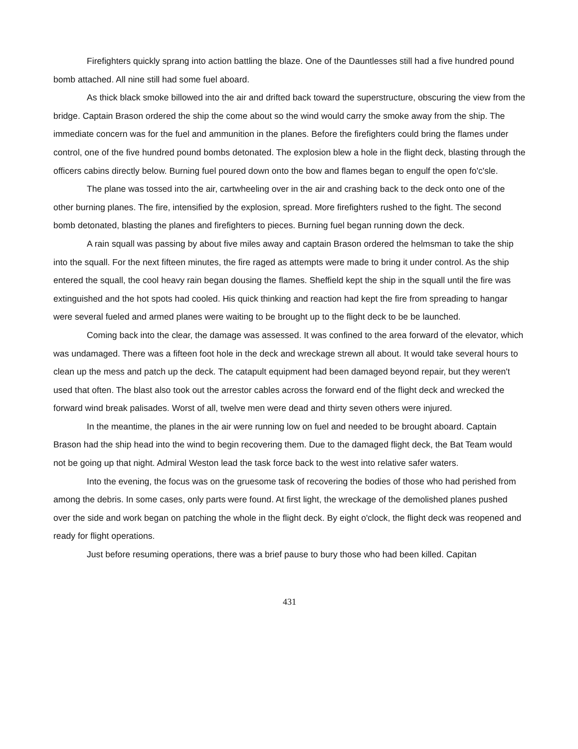Firefighters quickly sprang into action battling the blaze. One of the Dauntlesses still had a five hundred pound bomb attached. All nine still had some fuel aboard.
As thick black smoke billowed into the air and drifted back toward the superstructure, obscuring the view from the bridge. Captain Brason ordered the ship the come about so the wind would carry the smoke away from the ship. The immediate concern was for the fuel and ammunition in the planes. Before the firefighters could bring the flames under control, one of the five hundred pound bombs detonated. The explosion blew a hole in the flight deck, blasting through the officers cabins directly below. Burning fuel poured down onto the bow and flames began to engulf the open fo'c'sle.
The plane was tossed into the air, cartwheeling over in the air and crashing back to the deck onto one of the other burning planes. The fire, intensified by the explosion, spread. More firefighters rushed to the fight. The second bomb detonated, blasting the planes and firefighters to pieces. Burning fuel began running down the deck.
A rain squall was passing by about five miles away and captain Brason ordered the helmsman to take the ship into the squall. For the next fifteen minutes, the fire raged as attempts were made to bring it under control. As the ship entered the squall, the cool heavy rain began dousing the flames. Sheffield kept the ship in the squall until the fire was extinguished and the hot spots had cooled. His quick thinking and reaction had kept the fire from spreading to hangar were several fueled and armed planes were waiting to be brought up to the flight deck to be be launched.
Coming back into the clear, the damage was assessed. It was confined to the area forward of the elevator, which was undamaged. There was a fifteen foot hole in the deck and wreckage strewn all about. It would take several hours to clean up the mess and patch up the deck. The catapult equipment had been damaged beyond repair, but they weren't used that often. The blast also took out the arrestor cables across the forward end of the flight deck and wrecked the forward wind break palisades. Worst of all, twelve men were dead and thirty seven others were injured.
In the meantime, the planes in the air were running low on fuel and needed to be brought aboard. Captain Brason had the ship head into the wind to begin recovering them. Due to the damaged flight deck, the Bat Team would not be going up that night. Admiral Weston lead the task force back to the west into relative safer waters.
Into the evening, the focus was on the gruesome task of recovering the bodies of those who had perished from among the debris. In some cases, only parts were found. At first light, the wreckage of the demolished planes pushed over the side and work began on patching the whole in the flight deck. By eight o'clock, the flight deck was reopened and ready for flight operations.
Just before resuming operations, there was a brief pause to bury those who had been killed. Capitan
431